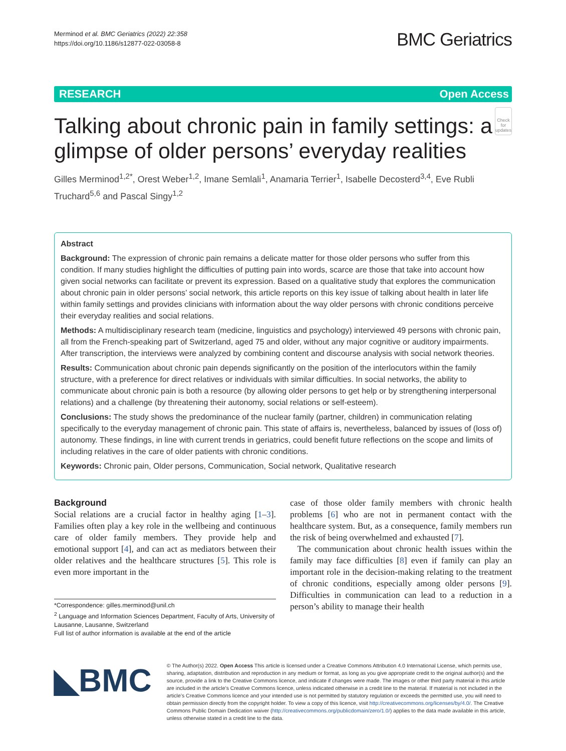Merminod et al. BMC Geriatrics (2022) 22:358
https://doi.org/10.1186/s12877-022-03058-8
BMC Geriatrics
RESEARCH Open Access
Talking about chronic pain in family settings: a glimpse of older persons’ everyday realities
Check for updates
Gilles Merminod<sup>1,2*</sup>, Orest Weber<sup>1,2</sup>, Imane Semlali<sup>1</sup>, Anamaria Terrier<sup>1</sup>, Isabelle Decosterd<sup>3,4</sup>, Eve Rubli Truchard<sup>5,6</sup> and Pascal Singy<sup>1,2</sup>
Abstract
Background: The expression of chronic pain remains a delicate matter for those older persons who suffer from this condition. If many studies highlight the difficulties of putting pain into words, scarce are those that take into account how given social networks can facilitate or prevent its expression. Based on a qualitative study that explores the communication about chronic pain in older persons’ social network, this article reports on this key issue of talking about health in later life within family settings and provides clinicians with information about the way older persons with chronic conditions perceive their everyday realities and social relations.
Methods: A multidisciplinary research team (medicine, linguistics and psychology) interviewed 49 persons with chronic pain, all from the French-speaking part of Switzerland, aged 75 and older, without any major cognitive or auditory impairments. After transcription, the interviews were analyzed by combining content and discourse analysis with social network theories.
Results: Communication about chronic pain depends significantly on the position of the interlocutors within the family structure, with a preference for direct relatives or individuals with similar difficulties. In social networks, the ability to communicate about chronic pain is both a resource (by allowing older persons to get help or by strengthening interpersonal relations) and a challenge (by threatening their autonomy, social relations or self-esteem).
Conclusions: The study shows the predominance of the nuclear family (partner, children) in communication relating specifically to the everyday management of chronic pain. This state of affairs is, nevertheless, balanced by issues of (loss of) autonomy. These findings, in line with current trends in geriatrics, could benefit future reflections on the scope and limits of including relatives in the care of older patients with chronic conditions.
Keywords: Chronic pain, Older persons, Communication, Social network, Qualitative research
Background
Social relations are a crucial factor in healthy aging [1–3]. Families often play a key role in the wellbeing and continuous care of older family members. They provide help and emotional support [4], and can act as mediators between their older relatives and the healthcare structures [5]. This role is even more important in the
*Correspondence: gilles.merminod@unil.ch
<sup>2</sup> Language and Information Sciences Department, Faculty of Arts, University of Lausanne, Lausanne, Switzerland
Full list of author information is available at the end of the article
case of those older family members with chronic health problems [6] who are not in permanent contact with the healthcare system. But, as a consequence, family members run the risk of being overwhelmed and exhausted [7].
The communication about chronic health issues within the family may face difficulties [8] even if family can play an important role in the decision-making relating to the treatment of chronic conditions, especially among older persons [9]. Difficulties in communication can lead to a reduction in a person’s ability to manage their health
◣BMC
© The Author(s) 2022. Open Access This article is licensed under a Creative Commons Attribution 4.0 International License, which permits use, sharing, adaptation, distribution and reproduction in any medium or format, as long as you give appropriate credit to the original author(s) and the source, provide a link to the Creative Commons licence, and indicate if changes were made. The images or other third party material in this article are included in the article’s Creative Commons licence, unless indicated otherwise in a credit line to the material. If material is not included in the article’s Creative Commons licence and your intended use is not permitted by statutory regulation or exceeds the permitted use, you will need to obtain permission directly from the copyright holder. To view a copy of this licence, visit http://creativecommons.org/licenses/by/4.0/. The Creative Commons Public Domain Dedication waiver (http://creativecommons.org/publicdomain/zero/1.0/) applies to the data made available in this article, unless otherwise stated in a credit line to the data.